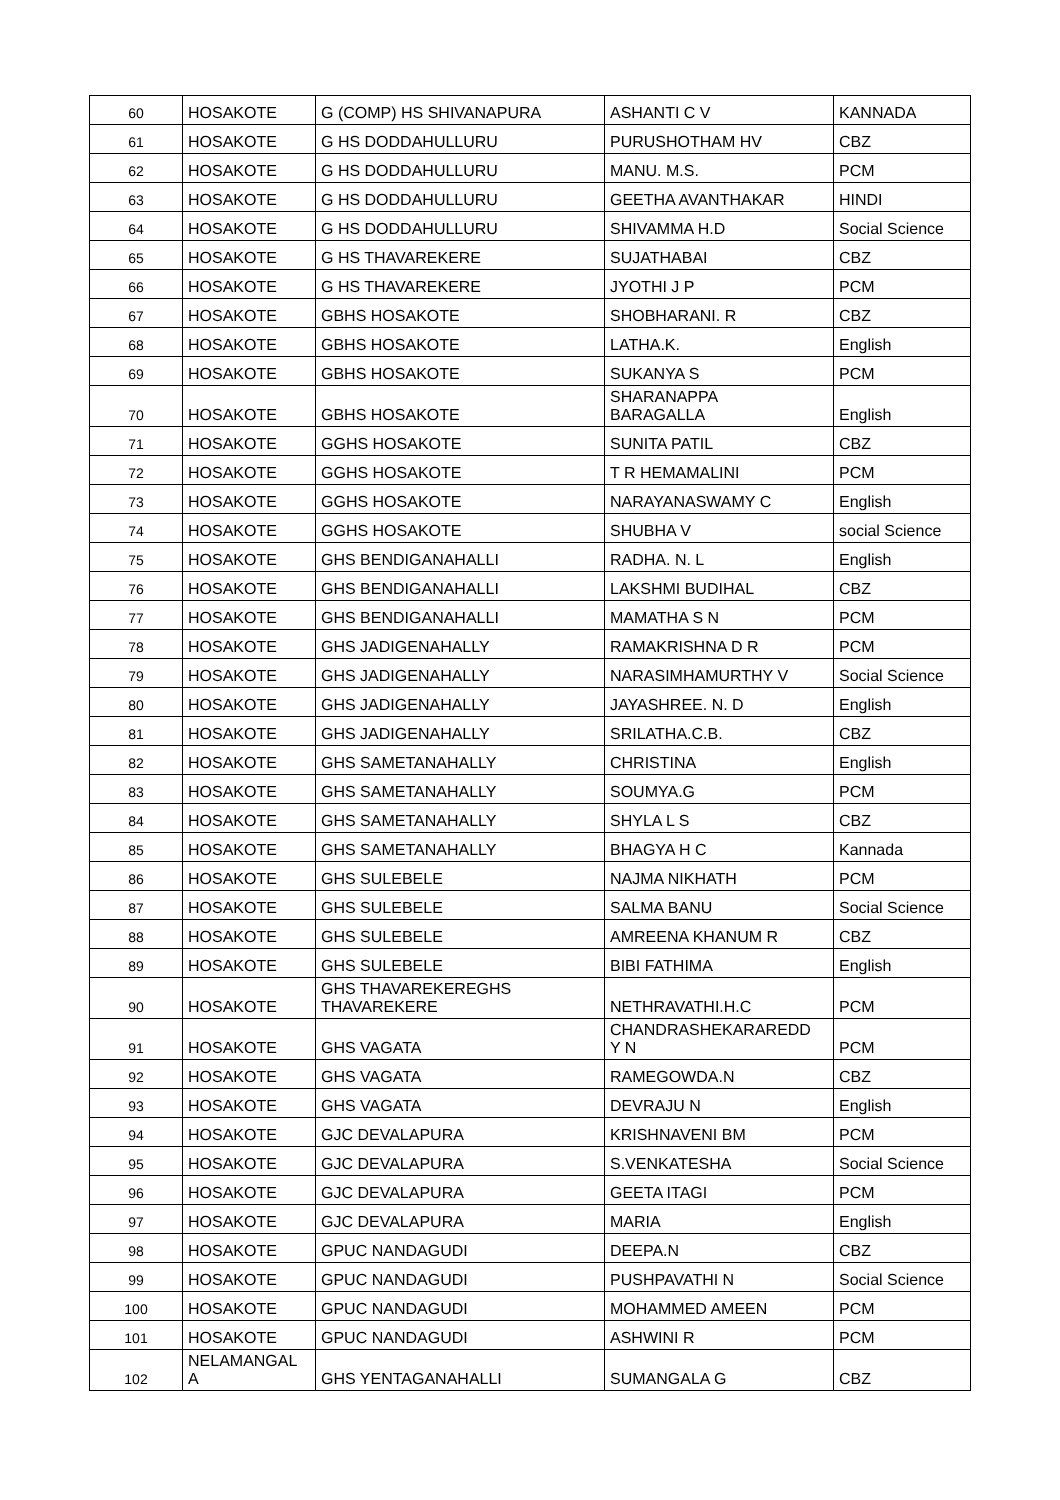| 60 | HOSAKOTE | G (COMP) HS SHIVANAPURA | ASHANTI C V | KANNADA |
| 61 | HOSAKOTE | G HS DODDAHULLURU | PURUSHOTHAM HV | CBZ |
| 62 | HOSAKOTE | G HS DODDAHULLURU | MANU. M.S. | PCM |
| 63 | HOSAKOTE | G HS DODDAHULLURU | GEETHA AVANTHAKAR | HINDI |
| 64 | HOSAKOTE | G HS DODDAHULLURU | SHIVAMMA H.D | Social Science |
| 65 | HOSAKOTE | G HS THAVAREKERE | SUJATHABAI | CBZ |
| 66 | HOSAKOTE | G HS THAVAREKERE | JYOTHI J P | PCM |
| 67 | HOSAKOTE | GBHS HOSAKOTE | SHOBHARANI. R | CBZ |
| 68 | HOSAKOTE | GBHS HOSAKOTE | LATHA.K. | English |
| 69 | HOSAKOTE | GBHS HOSAKOTE | SUKANYA S | PCM |
| 70 | HOSAKOTE | GBHS HOSAKOTE | SHARANAPPA BARAGALLA | English |
| 71 | HOSAKOTE | GGHS HOSAKOTE | SUNITA PATIL | CBZ |
| 72 | HOSAKOTE | GGHS HOSAKOTE | T R HEMAMALINI | PCM |
| 73 | HOSAKOTE | GGHS HOSAKOTE | NARAYANASWAMY C | English |
| 74 | HOSAKOTE | GGHS HOSAKOTE | SHUBHA V | social Science |
| 75 | HOSAKOTE | GHS BENDIGANAHALLI | RADHA. N. L | English |
| 76 | HOSAKOTE | GHS BENDIGANAHALLI | LAKSHMI BUDIHAL | CBZ |
| 77 | HOSAKOTE | GHS BENDIGANAHALLI | MAMATHA S N | PCM |
| 78 | HOSAKOTE | GHS JADIGENAHALLY | RAMAKRISHNA D R | PCM |
| 79 | HOSAKOTE | GHS JADIGENAHALLY | NARASIMHAMURTHY V | Social Science |
| 80 | HOSAKOTE | GHS JADIGENAHALLY | JAYASHREE. N. D | English |
| 81 | HOSAKOTE | GHS JADIGENAHALLY | SRILATHA.C.B. | CBZ |
| 82 | HOSAKOTE | GHS SAMETANAHALLY | CHRISTINA | English |
| 83 | HOSAKOTE | GHS SAMETANAHALLY | SOUMYA.G | PCM |
| 84 | HOSAKOTE | GHS SAMETANAHALLY | SHYLA L S | CBZ |
| 85 | HOSAKOTE | GHS SAMETANAHALLY | BHAGYA H C | Kannada |
| 86 | HOSAKOTE | GHS SULEBELE | NAJMA NIKHATH | PCM |
| 87 | HOSAKOTE | GHS SULEBELE | SALMA BANU | Social Science |
| 88 | HOSAKOTE | GHS SULEBELE | AMREENA KHANUM R | CBZ |
| 89 | HOSAKOTE | GHS SULEBELE | BIBI FATHIMA | English |
| 90 | HOSAKOTE | GHS THAVAREKEREGHS THAVAREKERE | NETHRAVATHI.H.C | PCM |
| 91 | HOSAKOTE | GHS VAGATA | CHANDRASHEKARAREDD Y N | PCM |
| 92 | HOSAKOTE | GHS VAGATA | RAMEGOWDA.N | CBZ |
| 93 | HOSAKOTE | GHS VAGATA | DEVRAJU N | English |
| 94 | HOSAKOTE | GJC DEVALAPURA | KRISHNAVENI BM | PCM |
| 95 | HOSAKOTE | GJC DEVALAPURA | S.VENKATESHA | Social Science |
| 96 | HOSAKOTE | GJC DEVALAPURA | GEETA ITAGI | PCM |
| 97 | HOSAKOTE | GJC DEVALAPURA | MARIA | English |
| 98 | HOSAKOTE | GPUC NANDAGUDI | DEEPA.N | CBZ |
| 99 | HOSAKOTE | GPUC NANDAGUDI | PUSHPAVATHI N | Social Science |
| 100 | HOSAKOTE | GPUC NANDAGUDI | MOHAMMED AMEEN | PCM |
| 101 | HOSAKOTE | GPUC NANDAGUDI | ASHWINI R | PCM |
| 102 | NELAMANGAL A | GHS YENTAGANAHALLI | SUMANGALA G | CBZ |